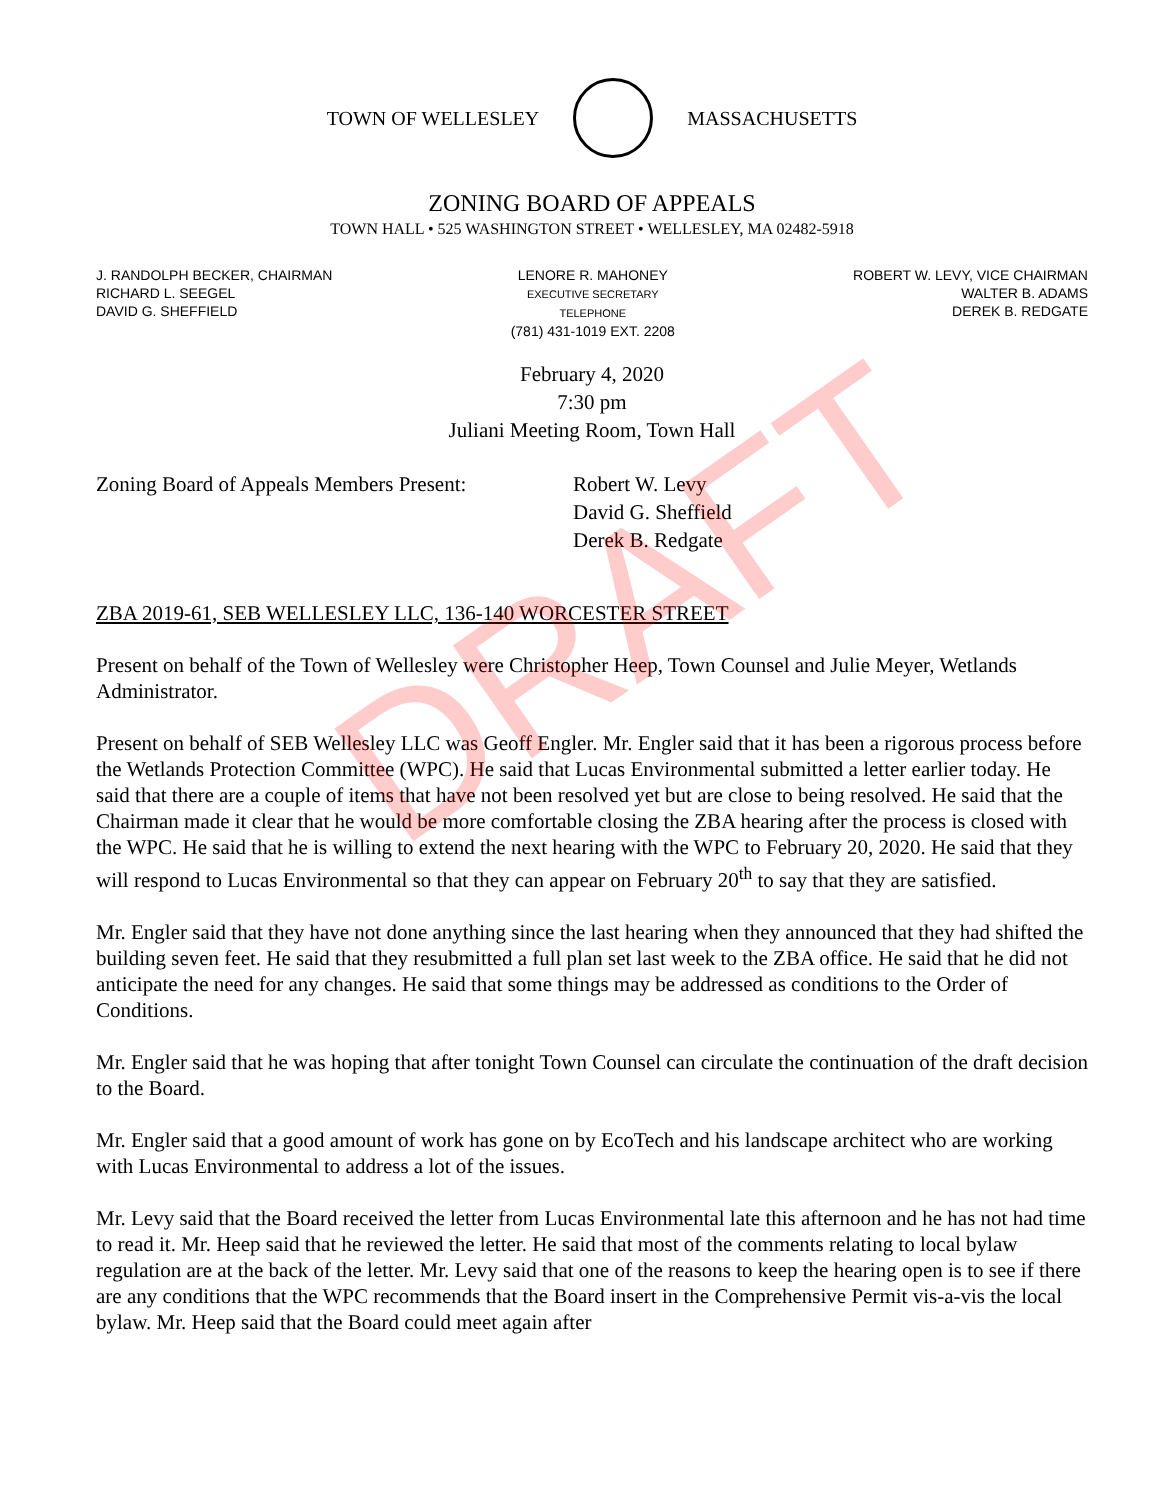TOWN OF WELLESLEY MASSACHUSETTS
ZONING BOARD OF APPEALS
TOWN HALL • 525 WASHINGTON STREET • WELLESLEY, MA 02482-5918
J. RANDOLPH BECKER, CHAIRMAN
RICHARD L. SEEGEL
DAVID G. SHEFFIELD
LENORE R. MAHONEY
EXECUTIVE SECRETARY
TELEPHONE
(781) 431-1019 EXT. 2208
ROBERT W. LEVY, VICE CHAIRMAN
WALTER B. ADAMS
DEREK B. REDGATE
February 4, 2020
7:30 pm
Juliani Meeting Room, Town Hall
Zoning Board of Appeals Members Present:
Robert W. Levy
David G. Sheffield
Derek B. Redgate
ZBA 2019-61, SEB WELLESLEY LLC, 136-140 WORCESTER STREET
Present on behalf of the Town of Wellesley were Christopher Heep, Town Counsel and Julie Meyer, Wetlands Administrator.
Present on behalf of SEB Wellesley LLC was Geoff Engler. Mr. Engler said that it has been a rigorous process before the Wetlands Protection Committee (WPC). He said that Lucas Environmental submitted a letter earlier today. He said that there are a couple of items that have not been resolved yet but are close to being resolved. He said that the Chairman made it clear that he would be more comfortable closing the ZBA hearing after the process is closed with the WPC. He said that he is willing to extend the next hearing with the WPC to February 20, 2020. He said that they will respond to Lucas Environmental so that they can appear on February 20<sup>th</sup> to say that they are satisfied.
Mr. Engler said that they have not done anything since the last hearing when they announced that they had shifted the building seven feet. He said that they resubmitted a full plan set last week to the ZBA office. He said that he did not anticipate the need for any changes. He said that some things may be addressed as conditions to the Order of Conditions.
Mr. Engler said that he was hoping that after tonight Town Counsel can circulate the continuation of the draft decision to the Board.
Mr. Engler said that a good amount of work has gone on by EcoTech and his landscape architect who are working with Lucas Environmental to address a lot of the issues.
Mr. Levy said that the Board received the letter from Lucas Environmental late this afternoon and he has not had time to read it. Mr. Heep said that he reviewed the letter. He said that most of the comments relating to local bylaw regulation are at the back of the letter. Mr. Levy said that one of the reasons to keep the hearing open is to see if there are any conditions that the WPC recommends that the Board insert in the Comprehensive Permit vis-a-vis the local bylaw. Mr. Heep said that the Board could meet again after
DRAFT